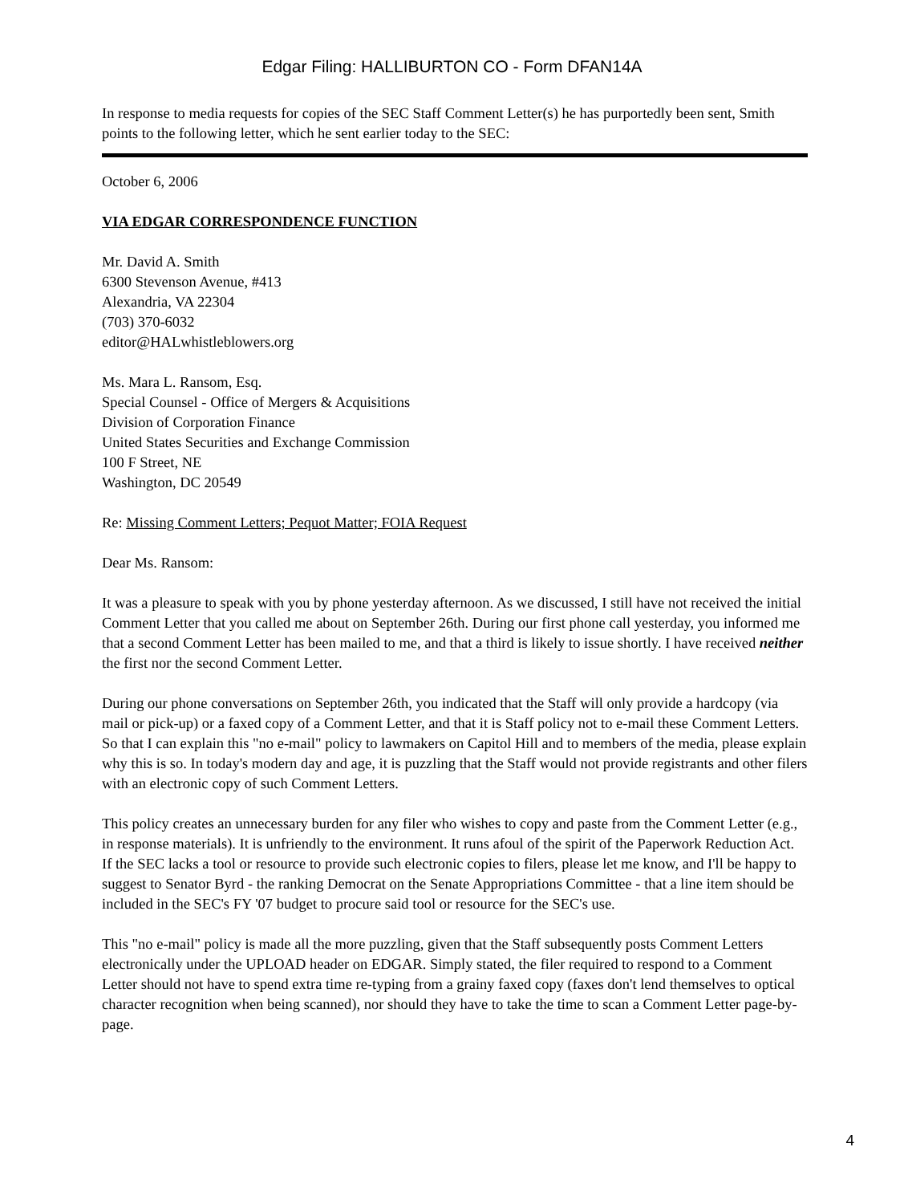Edgar Filing: HALLIBURTON CO - Form DFAN14A
In response to media requests for copies of the SEC Staff Comment Letter(s) he has purportedly been sent, Smith points to the following letter, which he sent earlier today to the SEC:
October 6, 2006
VIA EDGAR CORRESPONDENCE FUNCTION
Mr. David A. Smith
6300 Stevenson Avenue, #413
Alexandria, VA 22304
(703) 370-6032
editor@HALwhistleblowers.org
Ms. Mara L. Ransom, Esq.
Special Counsel - Office of Mergers & Acquisitions
Division of Corporation Finance
United States Securities and Exchange Commission
100 F Street, NE
Washington, DC 20549
Re: Missing Comment Letters; Pequot Matter; FOIA Request
Dear Ms. Ransom:
It was a pleasure to speak with you by phone yesterday afternoon. As we discussed, I still have not received the initial Comment Letter that you called me about on September 26th. During our first phone call yesterday, you informed me that a second Comment Letter has been mailed to me, and that a third is likely to issue shortly. I have received neither the first nor the second Comment Letter.
During our phone conversations on September 26th, you indicated that the Staff will only provide a hardcopy (via mail or pick-up) or a faxed copy of a Comment Letter, and that it is Staff policy not to e-mail these Comment Letters. So that I can explain this "no e-mail" policy to lawmakers on Capitol Hill and to members of the media, please explain why this is so. In today's modern day and age, it is puzzling that the Staff would not provide registrants and other filers with an electronic copy of such Comment Letters.
This policy creates an unnecessary burden for any filer who wishes to copy and paste from the Comment Letter (e.g., in response materials). It is unfriendly to the environment. It runs afoul of the spirit of the Paperwork Reduction Act. If the SEC lacks a tool or resource to provide such electronic copies to filers, please let me know, and I'll be happy to suggest to Senator Byrd - the ranking Democrat on the Senate Appropriations Committee - that a line item should be included in the SEC's FY '07 budget to procure said tool or resource for the SEC's use.
This "no e-mail" policy is made all the more puzzling, given that the Staff subsequently posts Comment Letters electronically under the UPLOAD header on EDGAR. Simply stated, the filer required to respond to a Comment Letter should not have to spend extra time re-typing from a grainy faxed copy (faxes don't lend themselves to optical character recognition when being scanned), nor should they have to take the time to scan a Comment Letter page-by-page.
4